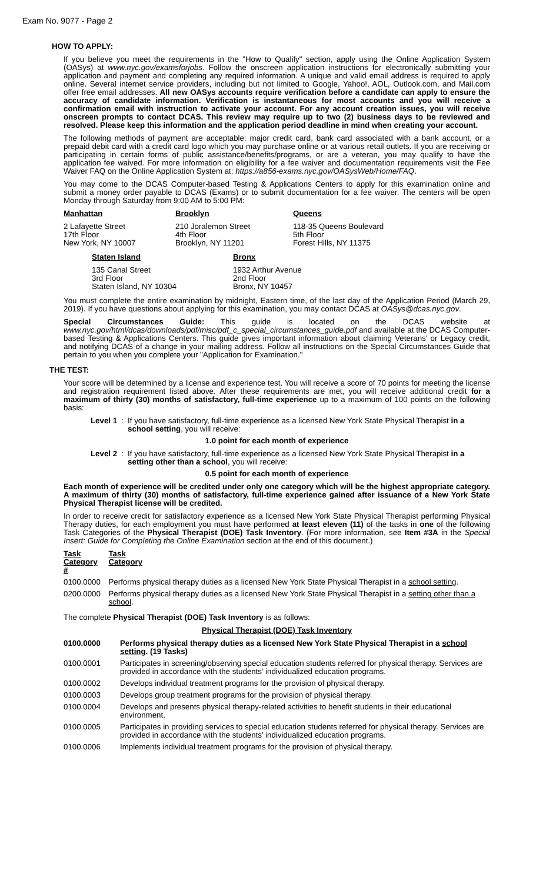Exam No. 9077 - Page 2
HOW TO APPLY:
If you believe you meet the requirements in the "How to Qualify" section, apply using the Online Application System (OASys) at www.nyc.gov/examsforjobs. Follow the onscreen application instructions for electronically submitting your application and payment and completing any required information. A unique and valid email address is required to apply online. Several internet service providers, including but not limited to Google, Yahoo!, AOL, Outlook.com, and Mail.com offer free email addresses. All new OASys accounts require verification before a candidate can apply to ensure the accuracy of candidate information. Verification is instantaneous for most accounts and you will receive a confirmation email with instruction to activate your account. For any account creation issues, you will receive onscreen prompts to contact DCAS. This review may require up to two (2) business days to be reviewed and resolved. Please keep this information and the application period deadline in mind when creating your account.
The following methods of payment are acceptable: major credit card, bank card associated with a bank account, or a prepaid debit card with a credit card logo which you may purchase online or at various retail outlets. If you are receiving or participating in certain forms of public assistance/benefits/programs, or are a veteran, you may qualify to have the application fee waived. For more information on eligibility for a fee waiver and documentation requirements visit the Fee Waiver FAQ on the Online Application System at: https://a856-exams.nyc.gov/OASysWeb/Home/FAQ.
You may come to the DCAS Computer-based Testing & Applications Centers to apply for this examination online and submit a money order payable to DCAS (Exams) or to submit documentation for a fee waiver. The centers will be open Monday through Saturday from 9:00 AM to 5:00 PM:
Manhattan
2 Lafayette Street
17th Floor
New York, NY 10007
Brooklyn
210 Joralemon Street
4th Floor
Brooklyn, NY 11201
Queens
118-35 Queens Boulevard
5th Floor
Forest Hills, NY 11375
Staten Island
135 Canal Street
3rd Floor
Staten Island, NY 10304
Bronx
1932 Arthur Avenue
2nd Floor
Bronx, NY 10457
You must complete the entire examination by midnight, Eastern time, of the last day of the Application Period (March 29, 2019). If you have questions about applying for this examination, you may contact DCAS at OASys@dcas.nyc.gov.
Special Circumstances Guide: This guide is located on the DCAS website at www.nyc.gov/html/dcas/downloads/pdf/misc/pdf_c_special_circumstances_guide.pdf and available at the DCAS Computer-based Testing & Applications Centers. This guide gives important information about claiming Veterans' or Legacy credit, and notifying DCAS of a change in your mailing address. Follow all instructions on the Special Circumstances Guide that pertain to you when you complete your "Application for Examination."
THE TEST:
Your score will be determined by a license and experience test. You will receive a score of 70 points for meeting the license and registration requirement listed above. After these requirements are met, you will receive additional credit for a maximum of thirty (30) months of satisfactory, full-time experience up to a maximum of 100 points on the following basis:
Level 1: If you have satisfactory, full-time experience as a licensed New York State Physical Therapist in a school setting, you will receive:
1.0 point for each month of experience
Level 2: If you have satisfactory, full-time experience as a licensed New York State Physical Therapist in a setting other than a school, you will receive:
0.5 point for each month of experience
Each month of experience will be credited under only one category which will be the highest appropriate category. A maximum of thirty (30) months of satisfactory, full-time experience gained after issuance of a New York State Physical Therapist license will be credited.
In order to receive credit for satisfactory experience as a licensed New York State Physical Therapist performing Physical Therapy duties, for each employment you must have performed at least eleven (11) of the tasks in one of the following Task Categories of the Physical Therapist (DOE) Task Inventory. (For more information, see Item #3A in the Special Insert: Guide for Completing the Online Examination section at the end of this document.)
| Task Category # | Task Category |
| --- | --- |
| 0100.0000 | Performs physical therapy duties as a licensed New York State Physical Therapist in a school setting . |
| 0200.0000 | Performs physical therapy duties as a licensed New York State Physical Therapist in a setting other than a school . |
The complete Physical Therapist (DOE) Task Inventory is as follows:
Physical Therapist (DOE) Task Inventory
| 0100.0000 | Performs physical therapy duties as a licensed New York State Physical Therapist in a school setting . (19 Tasks) |
| --- | --- |
| 0100.0001 | Participates in screening/observing special education students referred for physical therapy. Services are provided in accordance with the students’ individualized education programs. |
| 0100.0002 | Develops individual treatment programs for the provision of physical therapy. |
| 0100.0003 | Develops group treatment programs for the provision of physical therapy. |
| 0100.0004 | Develops and presents physical therapy-related activities to benefit students in their educational environment. |
| 0100.0005 | Participates in providing services to special education students referred for physical therapy. Services are provided in accordance with the students’ individualized education programs. |
| 0100.0006 | Implements individual treatment programs for the provision of physical therapy. |